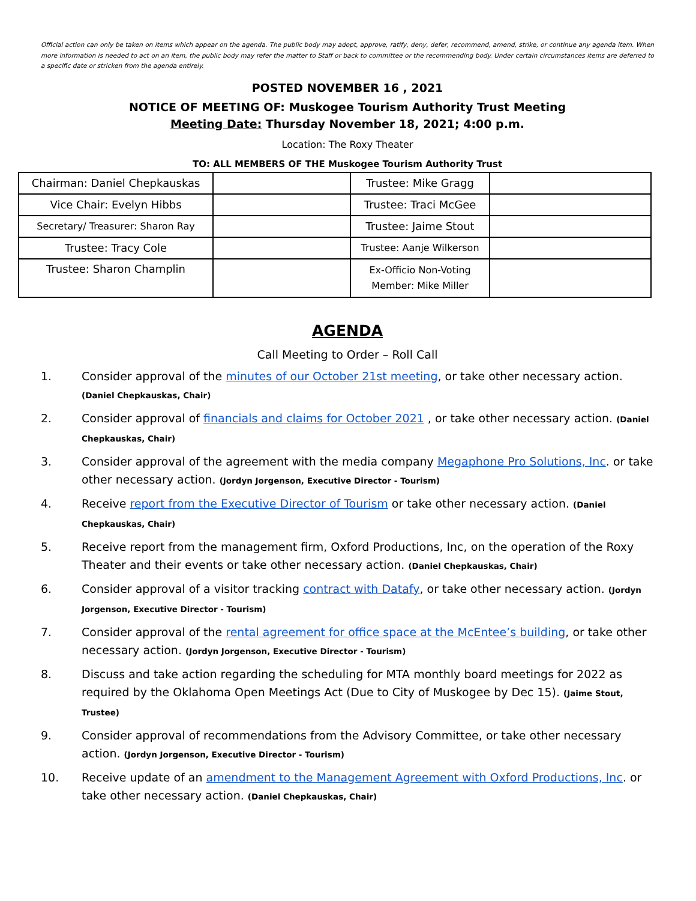Official action can only be taken on items which appear on the agenda. The public body may adopt, approve, ratify, deny, defer, recommend, amend, strike, or continue any agenda item. When more information is needed to act on an item, the public body may refer the matter to Staff or back to committee or the recommending body. Under certain circumstances items are deferred to a specific date or stricken from the agenda entirely.
POSTED NOVEMBER 16 , 2021
NOTICE OF MEETING OF: Muskogee Tourism Authority Trust Meeting
Meeting Date: Thursday November 18, 2021; 4:00 p.m.
Location: The Roxy Theater
TO: ALL MEMBERS OF THE Muskogee Tourism Authority Trust
| Chairman: Daniel Chepkauskas | | Trustee: Mike Gragg | |
| Vice Chair: Evelyn Hibbs | | Trustee: Traci McGee | |
| Secretary/ Treasurer: Sharon Ray | | Trustee: Jaime Stout | |
| Trustee: Tracy Cole | | Trustee: Aanje Wilkerson | |
| Trustee: Sharon Champlin | | Ex-Officio Non-Voting Member: Mike Miller | |
AGENDA
Call Meeting to Order – Roll Call
1. Consider approval of the minutes of our October 21st meeting, or take other necessary action. (Daniel Chepkauskas, Chair)
2. Consider approval of financials and claims for October 2021 , or take other necessary action. (Daniel Chepkauskas, Chair)
3. Consider approval of the agreement with the media company Megaphone Pro Solutions, Inc. or take other necessary action. (Jordyn Jorgenson, Executive Director - Tourism)
4. Receive report from the Executive Director of Tourism or take other necessary action. (Daniel Chepkauskas, Chair)
5. Receive report from the management firm, Oxford Productions, Inc, on the operation of the Roxy Theater and their events or take other necessary action. (Daniel Chepkauskas, Chair)
6. Consider approval of a visitor tracking contract with Datafy, or take other necessary action. (Jordyn Jorgenson, Executive Director - Tourism)
7. Consider approval of the rental agreement for office space at the McEntee’s building, or take other necessary action. (Jordyn Jorgenson, Executive Director - Tourism)
8. Discuss and take action regarding the scheduling for MTA monthly board meetings for 2022 as required by the Oklahoma Open Meetings Act (Due to City of Muskogee by Dec 15). (Jaime Stout, Trustee)
9. Consider approval of recommendations from the Advisory Committee, or take other necessary action. (Jordyn Jorgenson, Executive Director - Tourism)
10. Receive update of an amendment to the Management Agreement with Oxford Productions, Inc. or take other necessary action. (Daniel Chepkauskas, Chair)